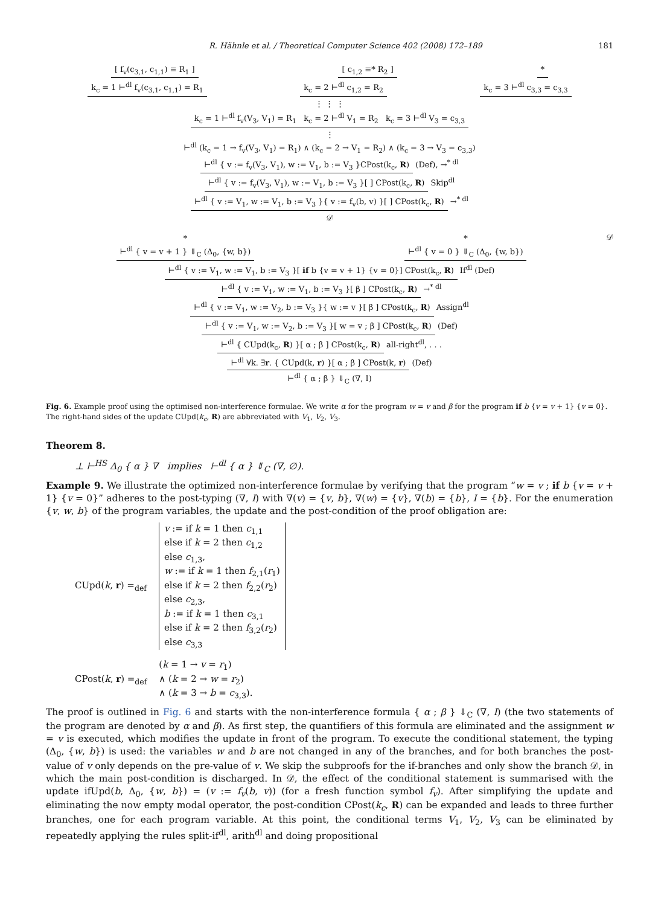R. Hähnle et al. / Theoretical Computer Science 402 (2008) 172–189 181
[ f<sub>v</sub>(c<sub>3,1</sub>, c<sub>1,1</sub>) ≡ R<sub>1</sub> ] [ c<sub>1,2</sub> ≡* R<sub>2</sub> ] *
k<sub>c</sub> = 1 ⊢<sup>dl</sup> f<sub>v</sub>(c<sub>3,1</sub>, c<sub>1,1</sub>) = R<sub>1</sub> k<sub>c</sub> = 2 ⊢<sup>dl</sup> c<sub>1,2</sub> = R<sub>2</sub> k<sub>c</sub> = 3 ⊢<sup>dl</sup> c<sub>3,3</sub> = c<sub>3,3</sub>
⋮ ⋮ ⋮
k<sub>c</sub> = 1 ⊢<sup>dl</sup> f<sub>v</sub>(V<sub>3</sub>, V<sub>1</sub>) = R<sub>1</sub> k<sub>c</sub> = 2 ⊢<sup>dl</sup> V<sub>1</sub> = R<sub>2</sub> k<sub>c</sub> = 3 ⊢<sup>dl</sup> V<sub>3</sub> = c<sub>3,3</sub>
⋮
⊢<sup>dl</sup> (k<sub>c</sub> = 1 → f<sub>v</sub>(V<sub>3</sub>, V<sub>1</sub>) = R<sub>1</sub>) ∧ (k<sub>c</sub> = 2 → V<sub>1</sub> = R<sub>2</sub>) ∧ (k<sub>c</sub> = 3 → V<sub>3</sub> = c<sub>3,3</sub>)
⊢<sup>dl</sup> { v := f<sub>v</sub>(V<sub>3</sub>, V<sub>1</sub>), w := V<sub>1</sub>, b := V<sub>3</sub> }CPost(k<sub>c</sub>, R) (Def), →<sup>* dl</sup>
⊢<sup>dl</sup> { v := f<sub>v</sub>(V<sub>3</sub>, V<sub>1</sub>), w := V<sub>1</sub>, b := V<sub>3</sub> }[ ] CPost(k<sub>c</sub>, R) Skip<sup>dl</sup>
⊢<sup>dl</sup> { v := V<sub>1</sub>, w := V<sub>1</sub>, b := V<sub>3</sub> }{ v := f<sub>v</sub>(b, v) }[ ] CPost(k<sub>c</sub>, R) →<sup>* dl</sup>
𝒟
*
⊢<sup>dl</sup> { v = v + 1 } ⇓<sub>C</sub> (Δ<sub>0</sub>, {w, b}) *
⊢<sup>dl</sup> { v = 0 } ⇓<sub>C</sub> (Δ<sub>0</sub>, {w, b}) 𝒟
⊢<sup>dl</sup> { v := V<sub>1</sub>, w := V<sub>1</sub>, b := V<sub>3</sub> }[ if b {v = v + 1} {v = 0}] CPost(k<sub>c</sub>, R) If<sup>dl</sup> (Def)
⊢<sup>dl</sup> { v := V<sub>1</sub>, w := V<sub>1</sub>, b := V<sub>3</sub> }[ β ] CPost(k<sub>c</sub>, R) →<sup>* dl</sup>
⊢<sup>dl</sup> { v := V<sub>1</sub>, w := V<sub>2</sub>, b := V<sub>3</sub> }{ w := v }[ β ] CPost(k<sub>c</sub>, R) Assign<sup>dl</sup>
⊢<sup>dl</sup> { v := V<sub>1</sub>, w := V<sub>2</sub>, b := V<sub>3</sub> }[ w = v ; β ] CPost(k<sub>c</sub>, R) (Def)
⊢<sup>dl</sup> { CUpd(k<sub>c</sub>, R) }[ α ; β ] CPost(k<sub>c</sub>, R) all-right<sup>dl</sup>, . . .
⊢<sup>dl</sup> ∀k. ∃r. { CUpd(k, r) }[ α ; β ] CPost(k, r) (Def)
⊢<sup>dl</sup> { α ; β } ⇓<sub>C</sub> (∇, I)
Fig. 6. Example proof using the optimised non-interference formulae. We write α for the program w = v and β for the program if b {v = v + 1} {v = 0}. The right-hand sides of the update CUpd(k<sub>c</sub>, R) are abbreviated with V<sub>1</sub>, V<sub>2</sub>, V<sub>3</sub>.
Theorem 8.
⊥ ⊢<sup>HS</sup> Δ<sub>0</sub> { α } ∇ implies ⊢<sup>dl</sup> { α } ⇓<sub>C</sub> (∇, ∅).
Example 9. We illustrate the optimized non-interference formulae by verifying that the program “w = v ; if b {v = v + 1} {v = 0}” adheres to the post-typing (∇, I) with ∇(v) = {v, b}, ∇(w) = {v}, ∇(b) = {b}, I = {b}. For the enumeration {v, w, b} of the program variables, the update and the post-condition of the proof obligation are:
CUpd(k, r) =<sub>def</sub> v := if k = 1 then c<sub>1,1</sub>
else if k = 2 then c<sub>1,2</sub>
else c<sub>1,3</sub>,
w := if k = 1 then f<sub>2,1</sub>(r<sub>1</sub>)
else if k = 2 then f<sub>2,2</sub>(r<sub>2</sub>)
else c<sub>2,3</sub>,
b := if k = 1 then c<sub>3,1</sub>
else if k = 2 then f<sub>3,2</sub>(r<sub>2</sub>)
else c<sub>3,3</sub>
CPost(k, r) =<sub>def</sub> (k = 1 → v = r<sub>1</sub>)
∧ (k = 2 → w = r<sub>2</sub>)
∧ (k = 3 → b = c<sub>3,3</sub>).
The proof is outlined in Fig. 6 and starts with the non-interference formula { α ; β } ⇓<sub>C</sub> (∇, I) (the two statements of the program are denoted by α and β). As first step, the quantifiers of this formula are eliminated and the assignment w = v is executed, which modifies the update in front of the program. To execute the conditional statement, the typing (Δ<sub>0</sub>, {w, b}) is used: the variables w and b are not changed in any of the branches, and for both branches the post-value of v only depends on the pre-value of v. We skip the subproofs for the if-branches and only show the branch 𝒟, in which the main post-condition is discharged. In 𝒟, the effect of the conditional statement is summarised with the update ifUpd(b, Δ<sub>0</sub>, {w, b}) = (v := f<sub>v</sub>(b, v)) (for a fresh function symbol f<sub>v</sub>). After simplifying the update and eliminating the now empty modal operator, the post-condition CPost(k<sub>c</sub>, R) can be expanded and leads to three further branches, one for each program variable. At this point, the conditional terms V<sub>1</sub>, V<sub>2</sub>, V<sub>3</sub> can be eliminated by repeatedly applying the rules split-if<sup>dl</sup>, arith<sup>dl</sup> and doing propositional